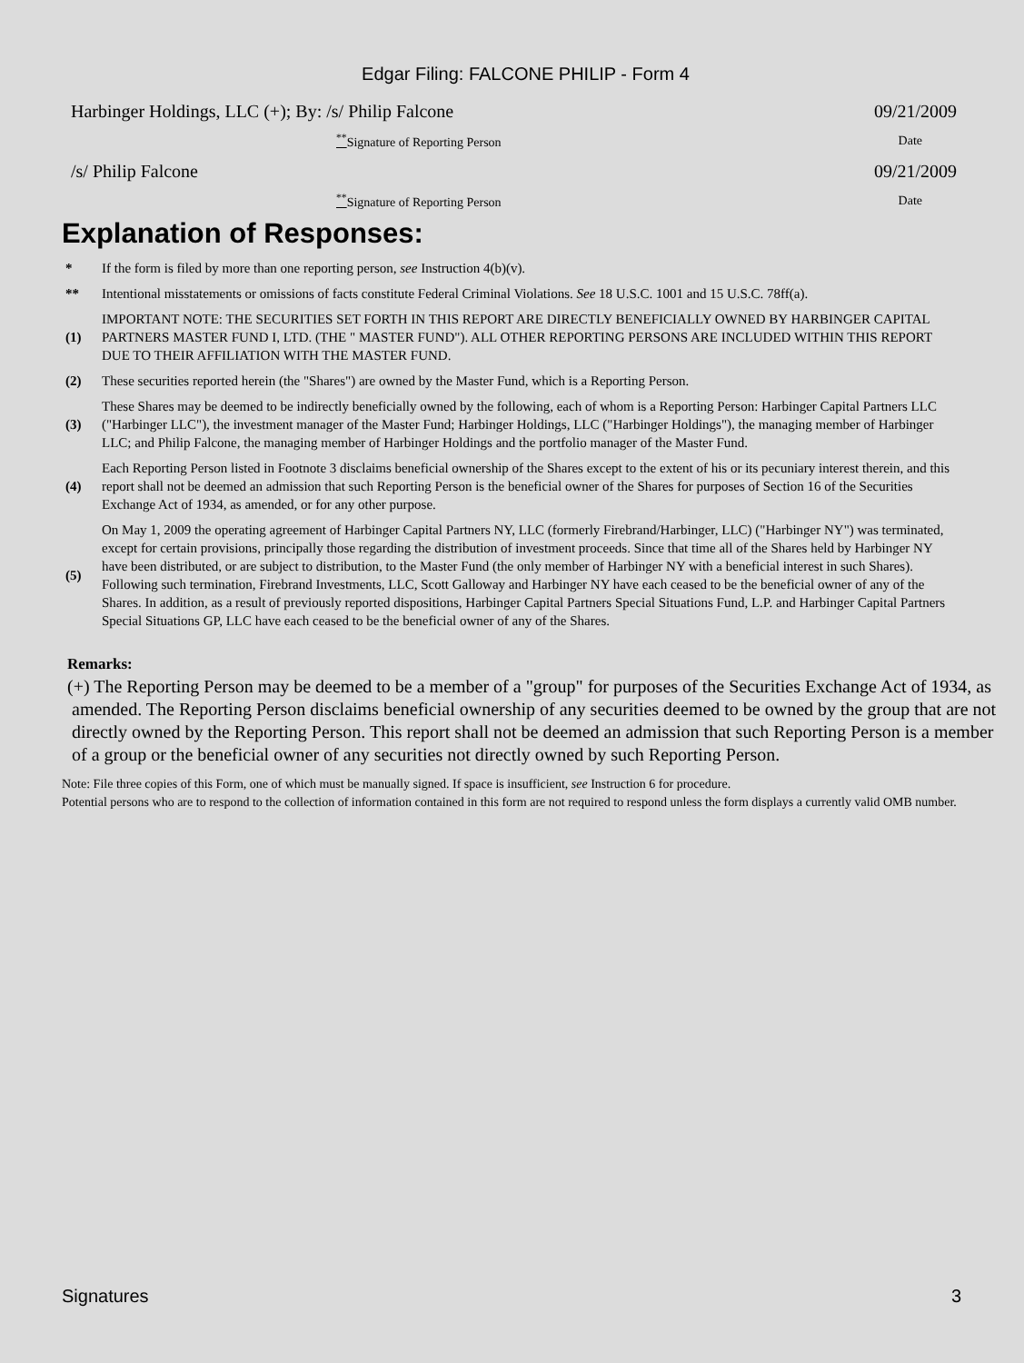Edgar Filing: FALCONE PHILIP - Form 4
| Harbinger Holdings, LLC (+); By: /s/ Philip Falcone | 09/21/2009 |
| <sup>**</sup> Signature of Reporting Person | Date |
| /s/ Philip Falcone | 09/21/2009 |
| <sup>**</sup> Signature of Reporting Person | Date |
Explanation of Responses:
| * | If the form is filed by more than one reporting person, see Instruction 4(b)(v). |
| ** | Intentional misstatements or omissions of facts constitute Federal Criminal Violations. See 18 U.S.C. 1001 and 15 U.S.C. 78ff(a). |
| (1) | IMPORTANT NOTE: THE SECURITIES SET FORTH IN THIS REPORT ARE DIRECTLY BENEFICIALLY OWNED BY HARBINGER CAPITAL PARTNERS MASTER FUND I, LTD. (THE " MASTER FUND"). ALL OTHER REPORTING PERSONS ARE INCLUDED WITHIN THIS REPORT DUE TO THEIR AFFILIATION WITH THE MASTER FUND. |
| (2) | These securities reported herein (the "Shares") are owned by the Master Fund, which is a Reporting Person. |
| (3) | These Shares may be deemed to be indirectly beneficially owned by the following, each of whom is a Reporting Person: Harbinger Capital Partners LLC ("Harbinger LLC"), the investment manager of the Master Fund; Harbinger Holdings, LLC ("Harbinger Holdings"), the managing member of Harbinger LLC; and Philip Falcone, the managing member of Harbinger Holdings and the portfolio manager of the Master Fund. |
| (4) | Each Reporting Person listed in Footnote 3 disclaims beneficial ownership of the Shares except to the extent of his or its pecuniary interest therein, and this report shall not be deemed an admission that such Reporting Person is the beneficial owner of the Shares for purposes of Section 16 of the Securities Exchange Act of 1934, as amended, or for any other purpose. |
| (5) | On May 1, 2009 the operating agreement of Harbinger Capital Partners NY, LLC (formerly Firebrand/Harbinger, LLC) ("Harbinger NY") was terminated, except for certain provisions, principally those regarding the distribution of investment proceeds. Since that time all of the Shares held by Harbinger NY have been distributed, or are subject to distribution, to the Master Fund (the only member of Harbinger NY with a beneficial interest in such Shares). Following such termination, Firebrand Investments, LLC, Scott Galloway and Harbinger NY have each ceased to be the beneficial owner of any of the Shares. In addition, as a result of previously reported dispositions, Harbinger Capital Partners Special Situations Fund, L.P. and Harbinger Capital Partners Special Situations GP, LLC have each ceased to be the beneficial owner of any of the Shares. |
Remarks:
(+) The Reporting Person may be deemed to be a member of a "group" for purposes of the Securities Exchange Act of 1934, as
amended. The Reporting Person disclaims beneficial ownership of any securities deemed to be owned by the group that are not
directly owned by the Reporting Person. This report shall not be deemed an admission that such Reporting Person is a member
of a group or the beneficial owner of any securities not directly owned by such Reporting Person.
Note: File three copies of this Form, one of which must be manually signed. If space is insufficient, see Instruction 6 for procedure.
Potential persons who are to respond to the collection of information contained in this form are not required to respond unless the form displays a currently valid OMB number.
Signatures 3